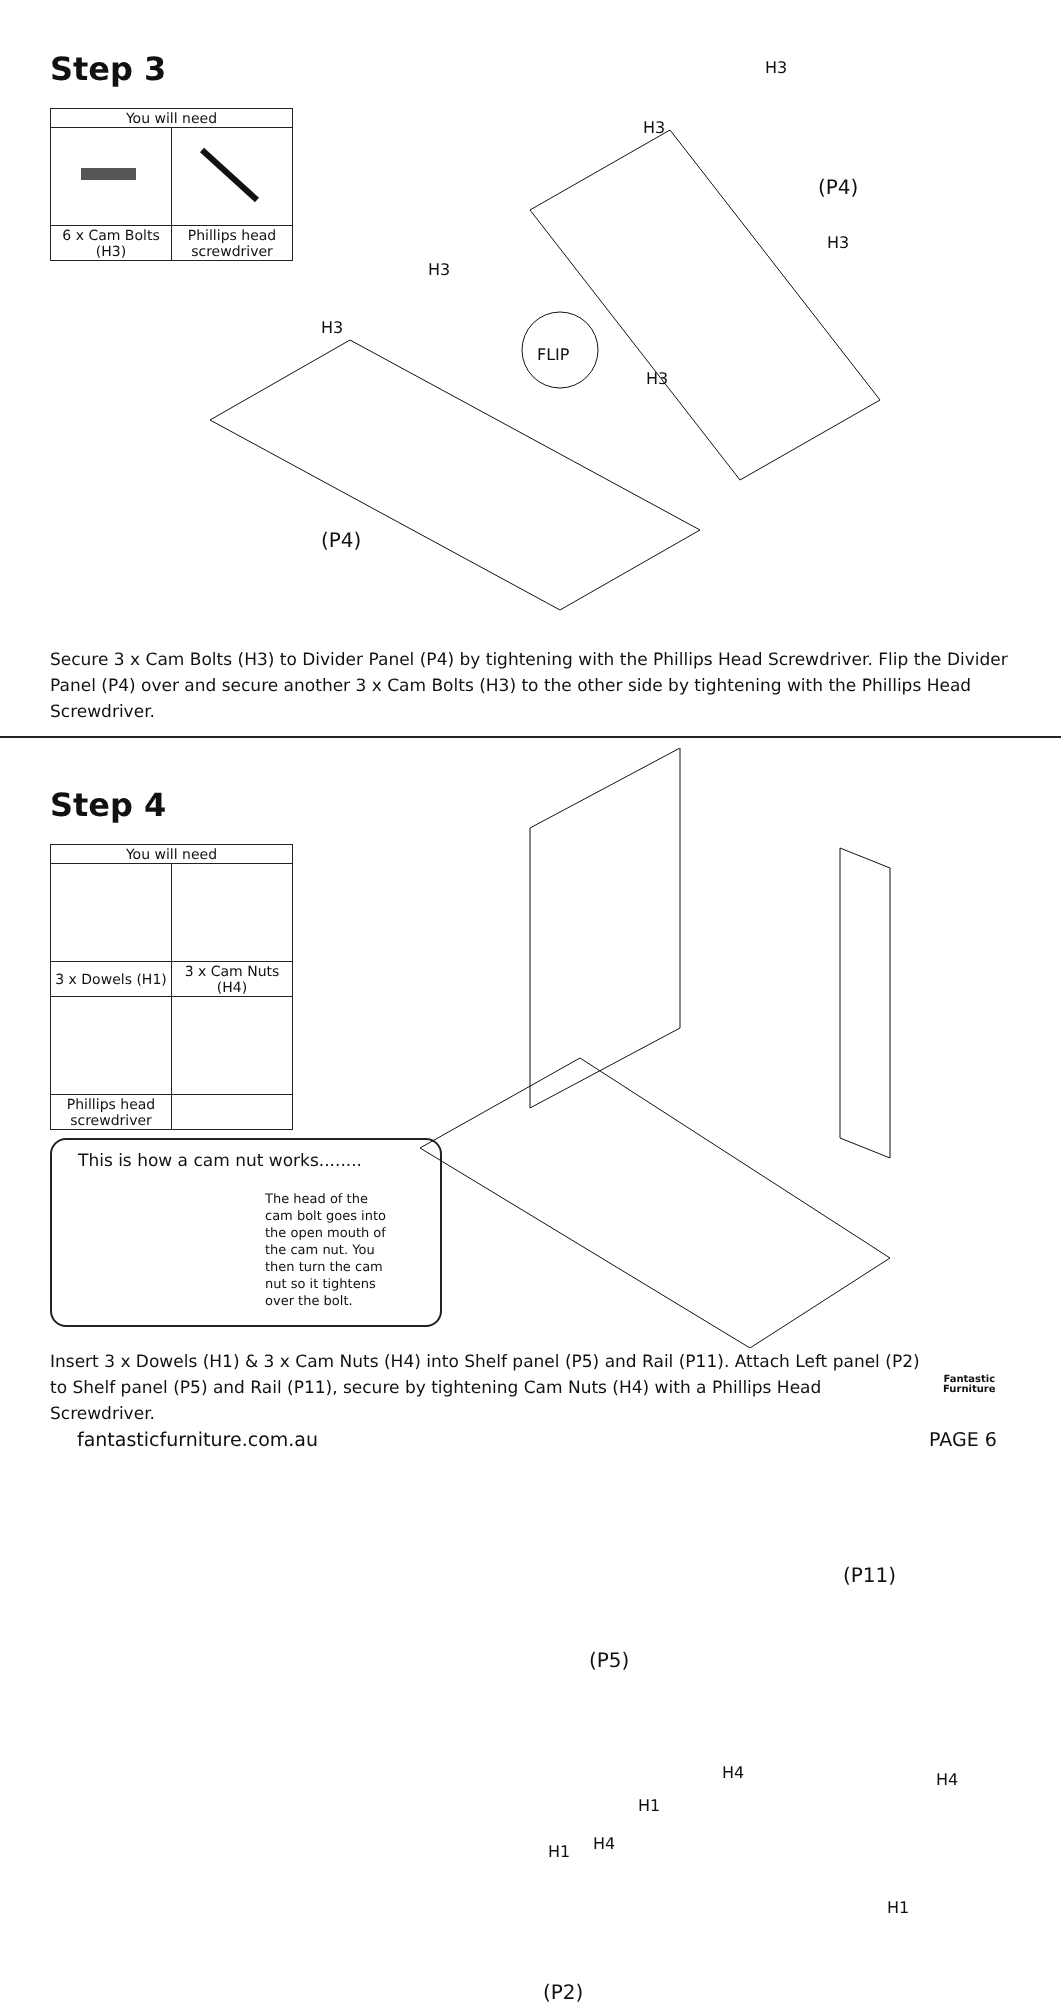Step 3
| You will need | |
| --- | --- |
| 6 x Cam Bolts (H3) | Phillips head screwdriver |
H3
H3
(P4)
H3
H3
H3
FLIP
H3
(P4)
Secure 3 x Cam Bolts (H3) to Divider Panel (P4) by tightening with the Phillips Head Screwdriver. Flip the Divider Panel (P4) over and secure another 3 x Cam Bolts (H3) to the other side by tightening with the Phillips Head Screwdriver.
Step 4
| You will need | |
| --- | --- |
| 3 x Dowels (H1) | 3 x Cam Nuts (H4) |
| Phillips head screwdriver | |
This is how a cam nut works........
The head of the cam bolt goes into the open mouth of the cam nut. You then turn the cam nut so it tightens over the bolt.
(P11)
(P5)
H4 H4
H1
H4
H1
H1
(P2)
Insert 3 x Dowels (H1) & 3 x Cam Nuts (H4) into Shelf panel (P5) and Rail (P11). Attach Left panel (P2) to Shelf panel (P5) and Rail (P11), secure by tightening Cam Nuts (H4) with a Phillips Head Screwdriver.
Fantastic
Furniture
fantasticfurniture.com.au PAGE 6